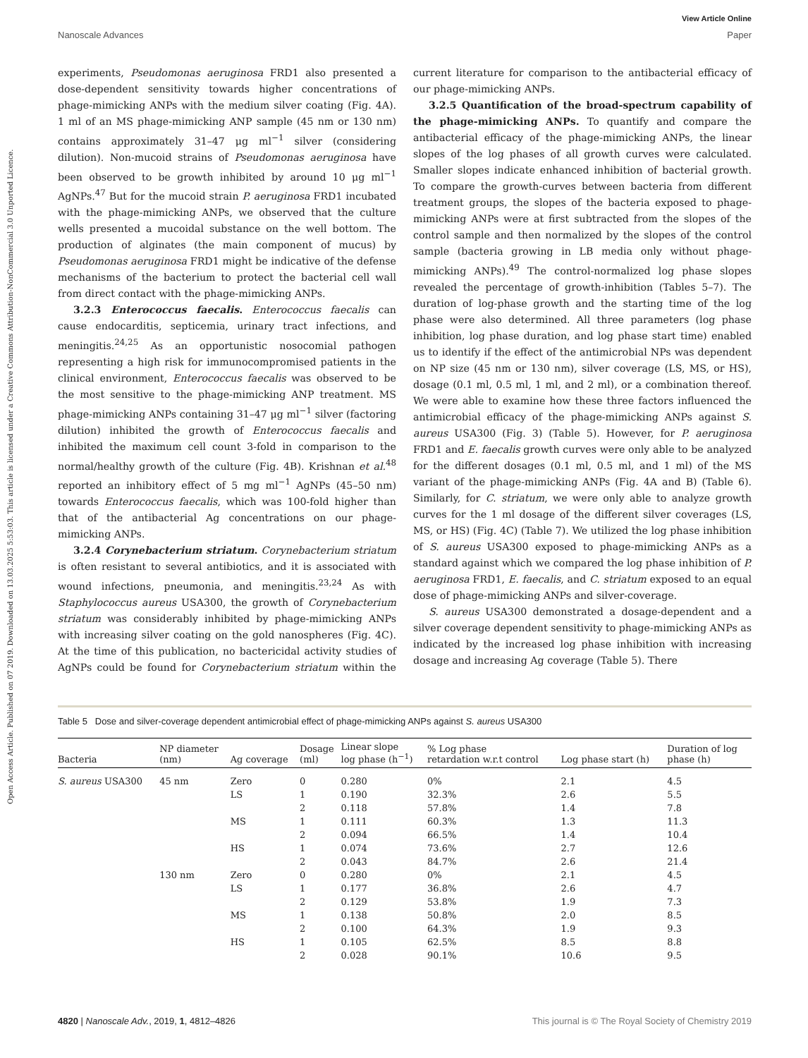View Article Online
Nanoscale Advances Paper
Open Access Article. Published on 07 2019. Downloaded on 13.03.2025 5:53:03. This article is licensed under a Creative Commons Attribution-NonCommercial 3.0 Unported Licence.
experiments, Pseudomonas aeruginosa FRD1 also presented a dose-dependent sensitivity towards higher concentrations of phage-mimicking ANPs with the medium silver coating (Fig. 4A). 1 ml of an MS phage-mimicking ANP sample (45 nm or 130 nm) contains approximately 31–47 μg ml<sup>−1</sup> silver (considering dilution). Non-mucoid strains of Pseudomonas aeruginosa have been observed to be growth inhibited by around 10 μg ml<sup>−1</sup> AgNPs.<sup>47</sup> But for the mucoid strain P. aeruginosa FRD1 incubated with the phage-mimicking ANPs, we observed that the culture wells presented a mucoidal substance on the well bottom. The production of alginates (the main component of mucus) by Pseudomonas aeruginosa FRD1 might be indicative of the defense mechanisms of the bacterium to protect the bacterial cell wall from direct contact with the phage-mimicking ANPs.
3.2.3 Enterococcus faecalis. Enterococcus faecalis can cause endocarditis, septicemia, urinary tract infections, and meningitis.<sup>24,25</sup> As an opportunistic nosocomial pathogen representing a high risk for immunocompromised patients in the clinical environment, Enterococcus faecalis was observed to be the most sensitive to the phage-mimicking ANP treatment. MS phage-mimicking ANPs containing 31–47 μg ml<sup>−1</sup> silver (factoring dilution) inhibited the growth of Enterococcus faecalis and inhibited the maximum cell count 3-fold in comparison to the normal/healthy growth of the culture (Fig. 4B). Krishnan et al.<sup>48</sup> reported an inhibitory effect of 5 mg ml<sup>−1</sup> AgNPs (45–50 nm) towards Enterococcus faecalis, which was 100-fold higher than that of the antibacterial Ag concentrations on our phage-mimicking ANPs.
3.2.4 Corynebacterium striatum. Corynebacterium striatum is often resistant to several antibiotics, and it is associated with wound infections, pneumonia, and meningitis.<sup>23,24</sup> As with Staphylococcus aureus USA300, the growth of Corynebacterium striatum was considerably inhibited by phage-mimicking ANPs with increasing silver coating on the gold nanospheres (Fig. 4C). At the time of this publication, no bactericidal activity studies of AgNPs could be found for Corynebacterium striatum within the current literature for comparison to the antibacterial efficacy of our phage-mimicking ANPs.
3.2.5 Quantification of the broad-spectrum capability of the phage-mimicking ANPs. To quantify and compare the antibacterial efficacy of the phage-mimicking ANPs, the linear slopes of the log phases of all growth curves were calculated. Smaller slopes indicate enhanced inhibition of bacterial growth. To compare the growth-curves between bacteria from different treatment groups, the slopes of the bacteria exposed to phage-mimicking ANPs were at first subtracted from the slopes of the control sample and then normalized by the slopes of the control sample (bacteria growing in LB media only without phage-mimicking ANPs).<sup>49</sup> The control-normalized log phase slopes revealed the percentage of growth-inhibition (Tables 5–7). The duration of log-phase growth and the starting time of the log phase were also determined. All three parameters (log phase inhibition, log phase duration, and log phase start time) enabled us to identify if the effect of the antimicrobial NPs was dependent on NP size (45 nm or 130 nm), silver coverage (LS, MS, or HS), dosage (0.1 ml, 0.5 ml, 1 ml, and 2 ml), or a combination thereof. We were able to examine how these three factors influenced the antimicrobial efficacy of the phage-mimicking ANPs against S. aureus USA300 (Fig. 3) (Table 5). However, for P. aeruginosa FRD1 and E. faecalis growth curves were only able to be analyzed for the different dosages (0.1 ml, 0.5 ml, and 1 ml) of the MS variant of the phage-mimicking ANPs (Fig. 4A and B) (Table 6). Similarly, for C. striatum, we were only able to analyze growth curves for the 1 ml dosage of the different silver coverages (LS, MS, or HS) (Fig. 4C) (Table 7). We utilized the log phase inhibition of S. aureus USA300 exposed to phage-mimicking ANPs as a standard against which we compared the log phase inhibition of P. aeruginosa FRD1, E. faecalis, and C. striatum exposed to an equal dose of phage-mimicking ANPs and silver-coverage.
S. aureus USA300 demonstrated a dosage-dependent and a silver coverage dependent sensitivity to phage-mimicking ANPs as indicated by the increased log phase inhibition with increasing dosage and increasing Ag coverage (Table 5). There
Table 5 Dose and silver-coverage dependent antimicrobial effect of phage-mimicking ANPs against S. aureus USA300
| Bacteria | NP diameter (nm) | Ag coverage | Dosage (ml) | Linear slope log phase (h<sup>−1</sup>) | % Log phase retardation w.r.t control | Log phase start (h) | Duration of log phase (h) |
| --- | --- | --- | --- | --- | --- | --- | --- |
| S. aureus USA300 | 45 nm | Zero | 0 | 0.280 | 0% | 2.1 | 4.5 |
| | | LS | 1 | 0.190 | 32.3% | 2.6 | 5.5 |
| | | | 2 | 0.118 | 57.8% | 1.4 | 7.8 |
| | | MS | 1 | 0.111 | 60.3% | 1.3 | 11.3 |
| | | | 2 | 0.094 | 66.5% | 1.4 | 10.4 |
| | | HS | 1 | 0.074 | 73.6% | 2.7 | 12.6 |
| | | | 2 | 0.043 | 84.7% | 2.6 | 21.4 |
| | 130 nm | Zero | 0 | 0.280 | 0% | 2.1 | 4.5 |
| | | LS | 1 | 0.177 | 36.8% | 2.6 | 4.7 |
| | | | 2 | 0.129 | 53.8% | 1.9 | 7.3 |
| | | MS | 1 | 0.138 | 50.8% | 2.0 | 8.5 |
| | | | 2 | 0.100 | 64.3% | 1.9 | 9.3 |
| | | HS | 1 | 0.105 | 62.5% | 8.5 | 8.8 |
| | | | 2 | 0.028 | 90.1% | 10.6 | 9.5 |
4820 | Nanoscale Adv., 2019, 1, 4812–4826 This journal is © The Royal Society of Chemistry 2019